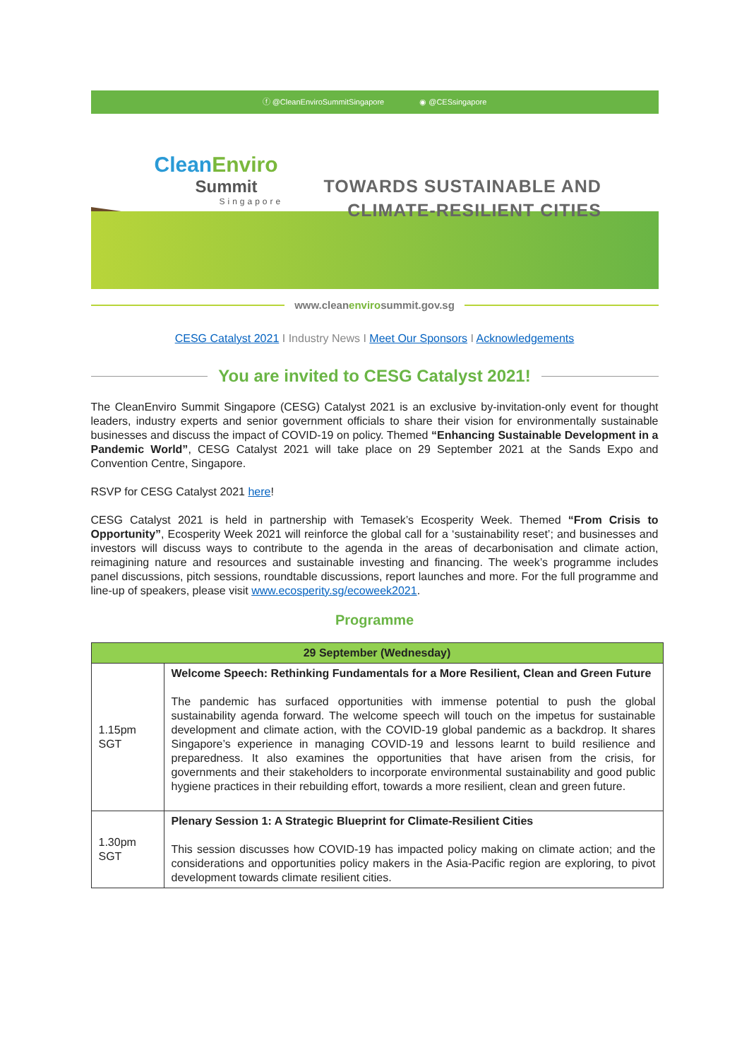ⓕ @CleanEnviroSummitSingapore ◉ @CESsingapore
CleanEnviro
Summit
Singapore
TOWARDS SUSTAINABLE AND
CLIMATE-RESILIENT CITIES
www.cleanenvirosummit.gov.sg
CESG Catalyst 2021 I Industry News I Meet Our Sponsors I Acknowledgements
You are invited to CESG Catalyst 2021!
The CleanEnviro Summit Singapore (CESG) Catalyst 2021 is an exclusive by-invitation-only event for thought leaders, industry experts and senior government officials to share their vision for environmentally sustainable businesses and discuss the impact of COVID-19 on policy. Themed “Enhancing Sustainable Development in a Pandemic World”, CESG Catalyst 2021 will take place on 29 September 2021 at the Sands Expo and Convention Centre, Singapore.
RSVP for CESG Catalyst 2021 here!
CESG Catalyst 2021 is held in partnership with Temasek’s Ecosperity Week. Themed “From Crisis to Opportunity”, Ecosperity Week 2021 will reinforce the global call for a ‘sustainability reset’; and businesses and investors will discuss ways to contribute to the agenda in the areas of decarbonisation and climate action, reimagining nature and resources and sustainable investing and financing. The week’s programme includes panel discussions, pitch sessions, roundtable discussions, report launches and more. For the full programme and line-up of speakers, please visit www.ecosperity.sg/ecoweek2021.
Programme
| 29 September (Wednesday) | |
| --- | --- |
| 1.15pm SGT | Welcome Speech: Rethinking Fundamentals for a More Resilient, Clean and Green Future The pandemic has surfaced opportunities with immense potential to push the global sustainability agenda forward. The welcome speech will touch on the impetus for sustainable development and climate action, with the COVID-19 global pandemic as a backdrop. It shares Singapore’s experience in managing COVID-19 and lessons learnt to build resilience and preparedness. It also examines the opportunities that have arisen from the crisis, for governments and their stakeholders to incorporate environmental sustainability and good public hygiene practices in their rebuilding effort, towards a more resilient, clean and green future. |
| 1.30pm SGT | Plenary Session 1: A Strategic Blueprint for Climate-Resilient Cities This session discusses how COVID-19 has impacted policy making on climate action; and the considerations and opportunities policy makers in the Asia-Pacific region are exploring, to pivot development towards climate resilient cities. |